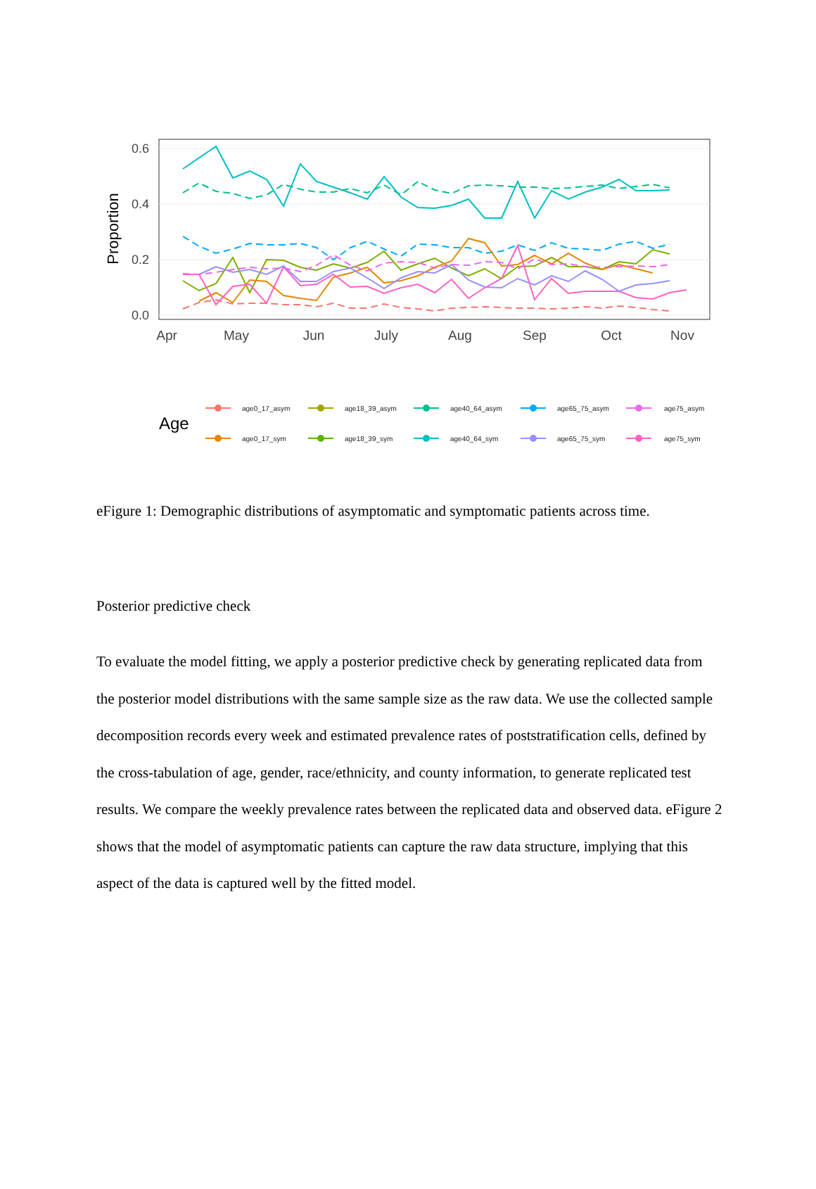0.6
0.4
0.2
0.0
Proportion
Apr
May
Jun
July
Aug
Sep
Oct
Nov
Age
age0_17_asym
age18_39_asym
age40_64_asym
age65_75_asym
age75_asym
age0_17_sym
age18_39_sym
age40_64_sym
age65_75_sym
age75_sym
eFigure 1: Demographic distributions of asymptomatic and symptomatic patients across time.
Posterior predictive check
To evaluate the model fitting, we apply a posterior predictive check by generating replicated data from the posterior model distributions with the same sample size as the raw data. We use the collected sample decomposition records every week and estimated prevalence rates of poststratification cells, defined by the cross-tabulation of age, gender, race/ethnicity, and county information, to generate replicated test results. We compare the weekly prevalence rates between the replicated data and observed data. eFigure 2 shows that the model of asymptomatic patients can capture the raw data structure, implying that this aspect of the data is captured well by the fitted model.